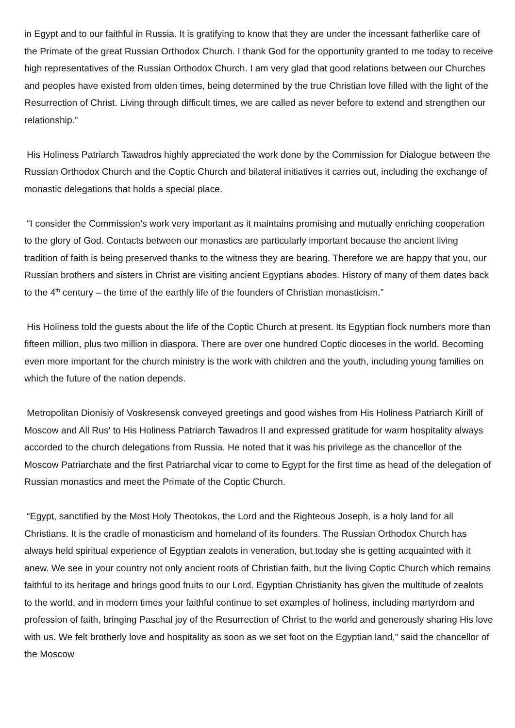in Egypt and to our faithful in Russia. It is gratifying to know that they are under the incessant fatherlike care of the Primate of the great Russian Orthodox Church. I thank God for the opportunity granted to me today to receive high representatives of the Russian Orthodox Church. I am very glad that good relations between our Churches and peoples have existed from olden times, being determined by the true Christian love filled with the light of the Resurrection of Christ. Living through difficult times, we are called as never before to extend and strengthen our relationship.”
His Holiness Patriarch Tawadros highly appreciated the work done by the Commission for Dialogue between the Russian Orthodox Church and the Coptic Church and bilateral initiatives it carries out, including the exchange of monastic delegations that holds a special place.
“I consider the Commission’s work very important as it maintains promising and mutually enriching cooperation to the glory of God. Contacts between our monastics are particularly important because the ancient living tradition of faith is being preserved thanks to the witness they are bearing. Therefore we are happy that you, our Russian brothers and sisters in Christ are visiting ancient Egyptians abodes. History of many of them dates back to the 4<sup>th</sup> century – the time of the earthly life of the founders of Christian monasticism.”
His Holiness told the guests about the life of the Coptic Church at present. Its Egyptian flock numbers more than fifteen million, plus two million in diaspora. There are over one hundred Coptic dioceses in the world. Becoming even more important for the church ministry is the work with children and the youth, including young families on which the future of the nation depends.
Metropolitan Dionisiy of Voskresensk conveyed greetings and good wishes from His Holiness Patriarch Kirill of Moscow and All Rus' to His Holiness Patriarch Tawadros II and expressed gratitude for warm hospitality always accorded to the church delegations from Russia. He noted that it was his privilege as the chancellor of the Moscow Patriarchate and the first Patriarchal vicar to come to Egypt for the first time as head of the delegation of Russian monastics and meet the Primate of the Coptic Church.
“Egypt, sanctified by the Most Holy Theotokos, the Lord and the Righteous Joseph, is a holy land for all Christians. It is the cradle of monasticism and homeland of its founders. The Russian Orthodox Church has always held spiritual experience of Egyptian zealots in veneration, but today she is getting acquainted with it anew. We see in your country not only ancient roots of Christian faith, but the living Coptic Church which remains faithful to its heritage and brings good fruits to our Lord. Egyptian Christianity has given the multitude of zealots to the world, and in modern times your faithful continue to set examples of holiness, including martyrdom and profession of faith, bringing Paschal joy of the Resurrection of Christ to the world and generously sharing His love with us. We felt brotherly love and hospitality as soon as we set foot on the Egyptian land,” said the chancellor of the Moscow